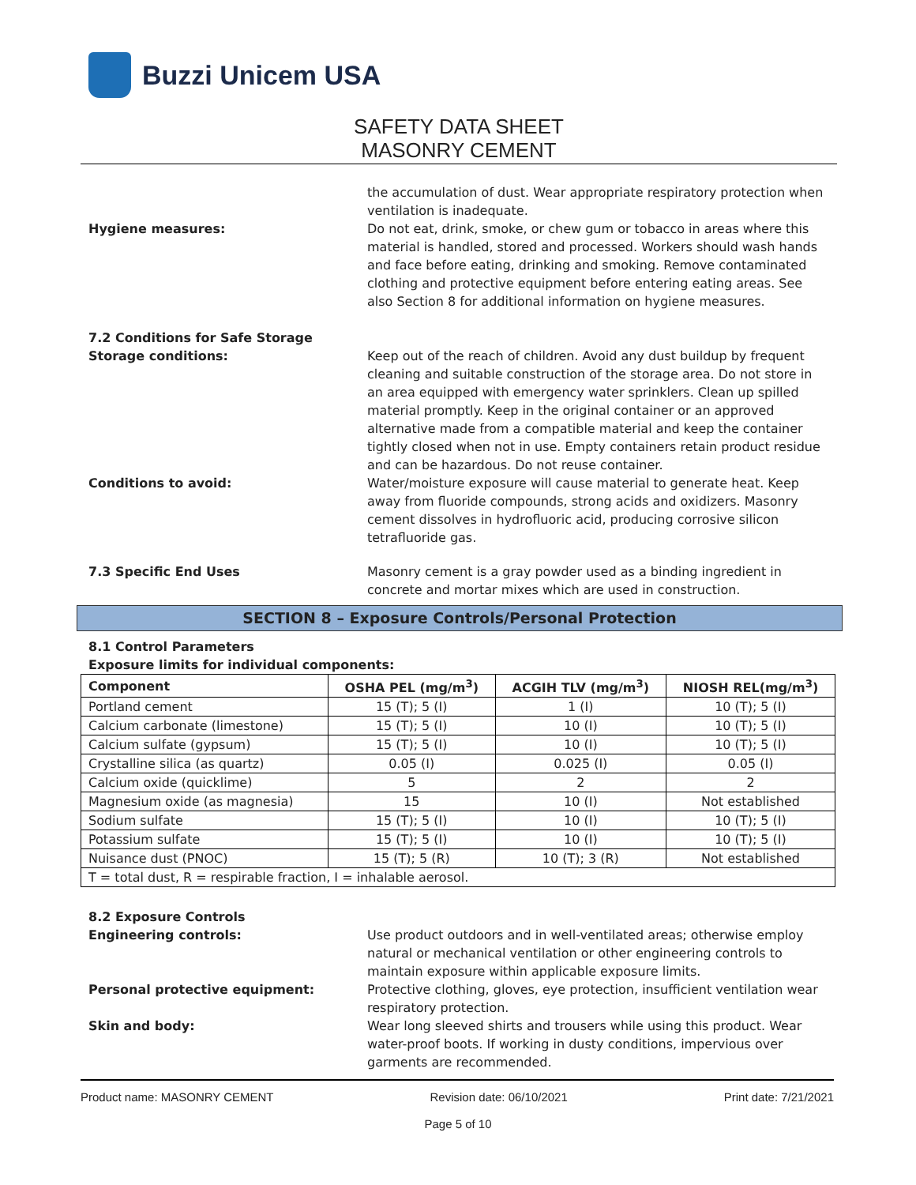Buzzi Unicem USA
SAFETY DATA SHEET
MASONRY CEMENT
the accumulation of dust. Wear appropriate respiratory protection when ventilation is inadequate.
Hygiene measures: Do not eat, drink, smoke, or chew gum or tobacco in areas where this material is handled, stored and processed. Workers should wash hands and face before eating, drinking and smoking. Remove contaminated clothing and protective equipment before entering eating areas. See also Section 8 for additional information on hygiene measures.
7.2 Conditions for Safe Storage
Storage conditions: Keep out of the reach of children. Avoid any dust buildup by frequent cleaning and suitable construction of the storage area. Do not store in an area equipped with emergency water sprinklers. Clean up spilled material promptly. Keep in the original container or an approved alternative made from a compatible material and keep the container tightly closed when not in use. Empty containers retain product residue and can be hazardous. Do not reuse container.
Conditions to avoid: Water/moisture exposure will cause material to generate heat. Keep away from fluoride compounds, strong acids and oxidizers. Masonry cement dissolves in hydrofluoric acid, producing corrosive silicon tetrafluoride gas.
7.3 Specific End Uses Masonry cement is a gray powder used as a binding ingredient in concrete and mortar mixes which are used in construction.
SECTION 8 – Exposure Controls/Personal Protection
8.1 Control Parameters
Exposure limits for individual components:
| Component | OSHA PEL (mg/m<sup>3</sup>) | ACGIH TLV (mg/m<sup>3</sup>) | NIOSH REL(mg/m<sup>3</sup>) |
| --- | --- | --- | --- |
| Portland cement | 15 (T); 5 (I) | 1 (I) | 10 (T); 5 (I) |
| Calcium carbonate (limestone) | 15 (T); 5 (I) | 10 (I) | 10 (T); 5 (I) |
| Calcium sulfate (gypsum) | 15 (T); 5 (I) | 10 (I) | 10 (T); 5 (I) |
| Crystalline silica (as quartz) | 0.05 (I) | 0.025 (I) | 0.05 (I) |
| Calcium oxide (quicklime) | 5 | 2 | 2 |
| Magnesium oxide (as magnesia) | 15 | 10 (I) | Not established |
| Sodium sulfate | 15 (T); 5 (I) | 10 (I) | 10 (T); 5 (I) |
| Potassium sulfate | 15 (T); 5 (I) | 10 (I) | 10 (T); 5 (I) |
| Nuisance dust (PNOC) | 15 (T); 5 (R) | 10 (T); 3 (R) | Not established |
| T = total dust, R = respirable fraction, I = inhalable aerosol. | | | |
8.2 Exposure Controls
Engineering controls: Use product outdoors and in well-ventilated areas; otherwise employ natural or mechanical ventilation or other engineering controls to maintain exposure within applicable exposure limits.
Personal protective equipment: Protective clothing, gloves, eye protection, insufficient ventilation wear respiratory protection.
Skin and body: Wear long sleeved shirts and trousers while using this product. Wear water-proof boots. If working in dusty conditions, impervious over garments are recommended.
Product name: MASONRY CEMENT Revision date: 06/10/2021 Print date: 7/21/2021
Page 5 of 10